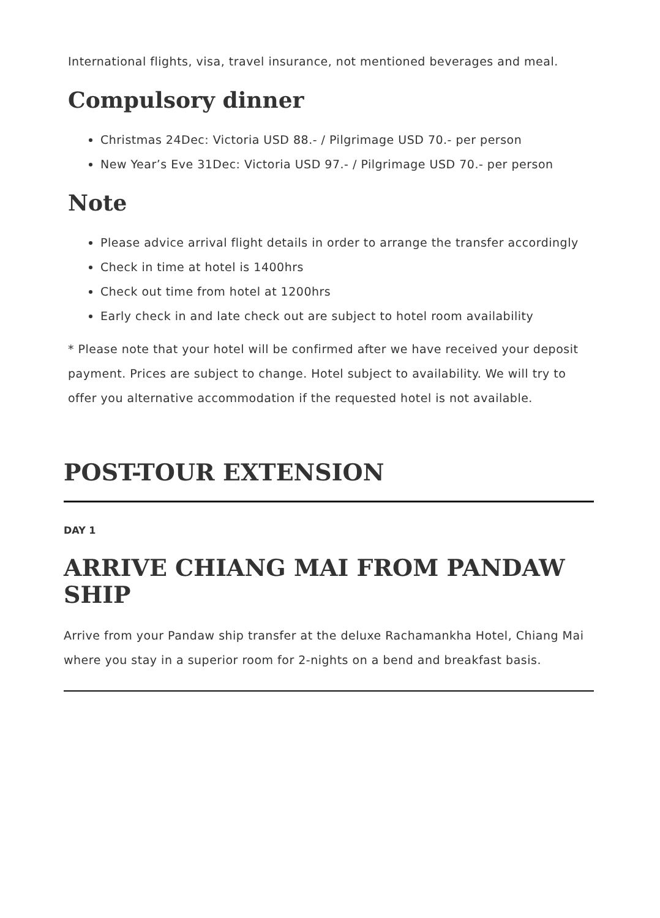International flights, visa, travel insurance, not mentioned beverages and meal.
Compulsory dinner
Christmas 24Dec: Victoria USD 88.- / Pilgrimage USD 70.- per person
New Year’s Eve 31Dec: Victoria USD 97.- / Pilgrimage USD 70.- per person
Note
Please advice arrival flight details in order to arrange the transfer accordingly
Check in time at hotel is 1400hrs
Check out time from hotel at 1200hrs
Early check in and late check out are subject to hotel room availability
* Please note that your hotel will be confirmed after we have received your deposit payment. Prices are subject to change. Hotel subject to availability. We will try to offer you alternative accommodation if the requested hotel is not available.
POST-TOUR EXTENSION
DAY 1
ARRIVE CHIANG MAI FROM PANDAW SHIP
Arrive from your Pandaw ship transfer at the deluxe Rachamankha Hotel, Chiang Mai where you stay in a superior room for 2-nights on a bend and breakfast basis.